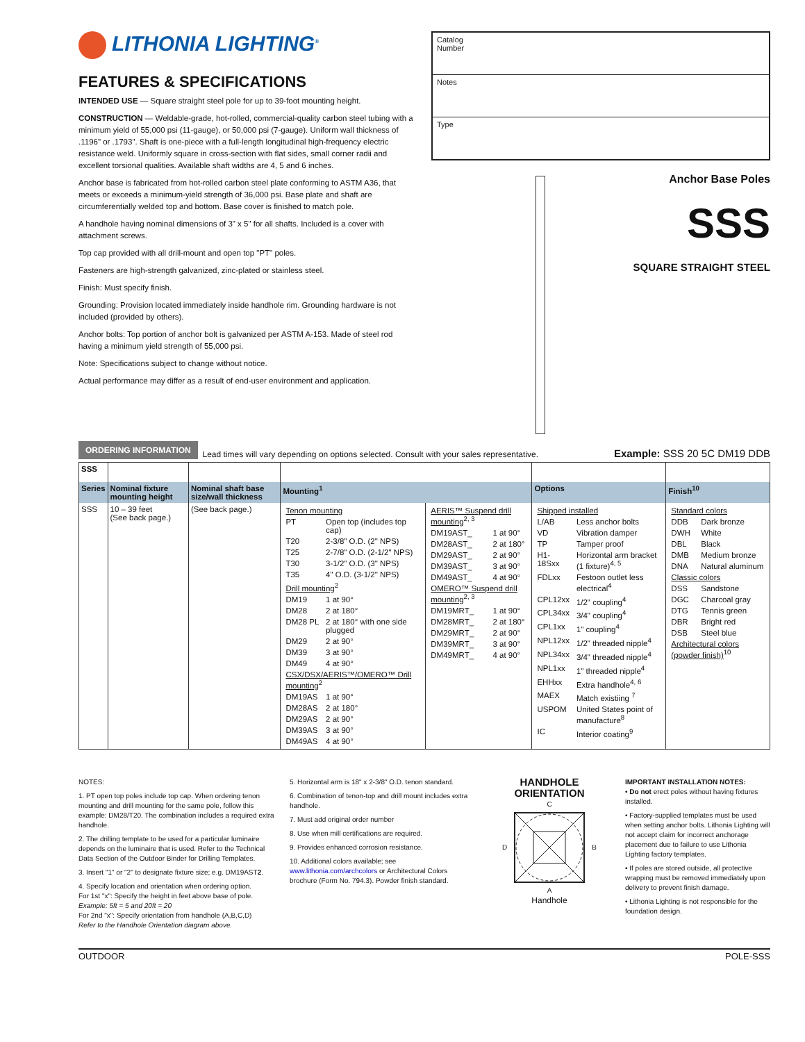LITHONIA LIGHTING<sup>®</sup>
FEATURES & SPECIFICATIONS
INTENDED USE — Square straight steel pole for up to 39-foot mounting height.
CONSTRUCTION — Weldable-grade, hot-rolled, commercial-quality carbon steel tubing with a minimum yield of 55,000 psi (11-gauge), or 50,000 psi (7-gauge). Uniform wall thickness of .1196" or .1793". Shaft is one-piece with a full-length longitudinal high-frequency electric resistance weld. Uniformly square in cross-section with flat sides, small corner radii and excellent torsional qualities. Available shaft widths are 4, 5 and 6 inches.
Anchor base is fabricated from hot-rolled carbon steel plate conforming to ASTM A36, that meets or exceeds a minimum-yield strength of 36,000 psi. Base plate and shaft are circumferentially welded top and bottom. Base cover is finished to match pole.
A handhole having nominal dimensions of 3" x 5" for all shafts. Included is a cover with attachment screws.
Top cap provided with all drill-mount and open top "PT" poles.
Fasteners are high-strength galvanized, zinc-plated or stainless steel.
Finish: Must specify finish.
Grounding: Provision located immediately inside handhole rim. Grounding hardware is not included (provided by others).
Anchor bolts: Top portion of anchor bolt is galvanized per ASTM A-153. Made of steel rod having a minimum yield strength of 55,000 psi.
Note: Specifications subject to change without notice.
Actual performance may differ as a result of end-user environment and application.
Catalog
Number
Notes
Type
Anchor Base Poles
SSS
SQUARE STRAIGHT STEEL
ORDERING INFORMATION Lead times will vary depending on options selected. Consult with your sales representative. Example: SSS 20 5C DM19 DDB
| SSS | | | | | | |
| Series | Nominal fixture mounting height | Nominal shaft base size/wall thickness | Mounting<sup>1</sup> | | Options | Finish<sup>10</sup> |
| SSS | 10 – 39 feet (See back page.) | (See back page.) | / Tenon mounting / / / PT / Open top (includes top cap) / / T20 / 2-3/8" O.D. (2" NPS) / / T25 / 2-7/8" O.D. (2-1/2" NPS) / / T30 / 3-1/2" O.D. (3" NPS) / / T35 / 4" O.D. (3-1/2" NPS) / / Drill mounting<sup>2</sup> / / / DM19 / 1 at 90° / / DM28 / 2 at 180° / / DM28 PL / 2 at 180° with one side plugged / / DM29 / 2 at 90° / / DM39 / 3 at 90° / / DM49 / 4 at 90° / / CSX/DSX/AERIS™/OMERO™ Drill mounting<sup>2</sup> / / / DM19AS / 1 at 90° / / DM28AS / 2 at 180° / / DM29AS / 2 at 90° / / DM39AS / 3 at 90° / / DM49AS / 4 at 90° / | / AERIS™ Suspend drill mounting<sup>2, 3</sup> / / / DM19AST_ / 1 at 90° / / DM28AST_ / 2 at 180° / / DM29AST_ / 2 at 90° / / DM39AST_ / 3 at 90° / / DM49AST_ / 4 at 90° / / OMERO™ Suspend drill mounting<sup>2, 3</sup> / / / DM19MRT_ / 1 at 90° / / DM28MRT_ / 2 at 180° / / DM29MRT_ / 2 at 90° / / DM39MRT_ / 3 at 90° / / DM49MRT_ / 4 at 90° / | / Shipped installed / / / L/AB / Less anchor bolts / / VD / Vibration damper / / TP / Tamper proof / / H1-18Sxx / Horizontal arm bracket (1 fixture)<sup>4, 5</sup> / / FDLxx / Festoon outlet less electrical<sup>4</sup> / / CPL12xx / 1/2" coupling<sup>4</sup> / / CPL34xx / 3/4" coupling<sup>4</sup> / / CPL1xx / 1" coupling<sup>4</sup> / / NPL12xx / 1/2" threaded nipple<sup>4</sup> / / NPL34xx / 3/4" threaded nipple<sup>4</sup> / / NPL1xx / 1" threaded nipple<sup>4</sup> / / EHHxx / Extra handhole<sup>4, 6</sup> / / MAEX / Match existiing <sup>7</sup> / / USPOM / United States point of manufacture<sup>8</sup> / / IC / Interior coating<sup>9</sup> / | / Standard colors / / / DDB / Dark bronze / / DWH / White / / DBL / Black / / DMB / Medium bronze / / DNA / Natural aluminum / / Classic colors / / / DSS / Sandstone / / DGC / Charcoal gray / / DTG / Tennis green / / DBR / Bright red / / DSB / Steel blue / / Architectural colors (powder finish)<sup>10</sup> / / |
NOTES:
1. PT open top poles include top cap. When ordering tenon mounting and drill mounting for the same pole, follow this example: DM28/T20. The combination includes a required extra handhole.
2. The drilling template to be used for a particular luminaire depends on the luminaire that is used. Refer to the Technical Data Section of the Outdoor Binder for Drilling Templates.
3. Insert "1" or "2" to designate fixture size; e.g. DM19AST2.
4. Specify location and orientation when ordering option.
For 1st "x": Specify the height in feet above base of pole.
Example: 5ft = 5 and 20ft = 20
For 2nd "x": Specify orientation from handhole (A,B,C,D)
Refer to the Handhole Orientation diagram above.
5. Horizontal arm is 18" x 2-3/8" O.D. tenon standard.
6. Combination of tenon-top and drill mount includes extra handhole.
7. Must add original order number
8. Use when mill certifications are required.
9. Provides enhanced corrosion resistance.
10. Additional colors available; see www.lithonia.com/archcolors or Architectural Colors brochure (Form No. 794.3). Powder finish standard.
HANDHOLE ORIENTATION
C
D B
A
Handhole
IMPORTANT INSTALLATION NOTES:
• Do not erect poles without having fixtures installed.
• Factory-supplied templates must be used when setting anchor bolts. Lithonia Lighting will not accept claim for incorrect anchorage placement due to failure to use Lithonia Lighting factory templates.
• If poles are stored outside, all protective wrapping must be removed immediately upon delivery to prevent finish damage.
• Lithonia Lighting is not responsible for the foundation design.
OUTDOOR POLE-SSS